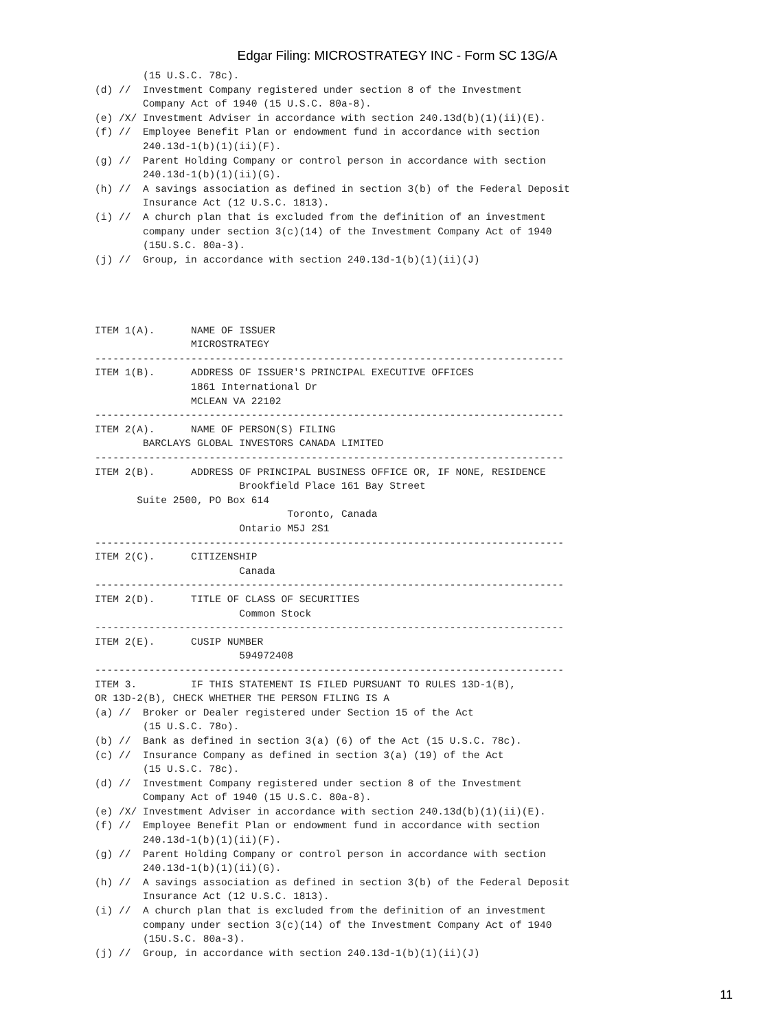Edgar Filing: MICROSTRATEGY INC - Form SC 13G/A
        (15 U.S.C. 78c).
(d) //  Investment Company registered under section 8 of the Investment
        Company Act of 1940 (15 U.S.C. 80a-8).
(e) /X/ Investment Adviser in accordance with section 240.13d(b)(1)(ii)(E).
(f) //  Employee Benefit Plan or endowment fund in accordance with section
        240.13d-1(b)(1)(ii)(F).
(g) //  Parent Holding Company or control person in accordance with section
        240.13d-1(b)(1)(ii)(G).
(h) //  A savings association as defined in section 3(b) of the Federal Deposit
        Insurance Act (12 U.S.C. 1813).
(i) //  A church plan that is excluded from the definition of an investment
        company under section 3(c)(14) of the Investment Company Act of 1940
        (15U.S.C. 80a-3).
(j) //  Group, in accordance with section 240.13d-1(b)(1)(ii)(J)




ITEM 1(A).      NAME OF ISSUER
                MICROSTRATEGY
------------------------------------------------------------------------------
ITEM 1(B).      ADDRESS OF ISSUER'S PRINCIPAL EXECUTIVE OFFICES
                1861 International Dr
                MCLEAN VA 22102
------------------------------------------------------------------------------
ITEM 2(A).      NAME OF PERSON(S) FILING
        BARCLAYS GLOBAL INVESTORS CANADA LIMITED
------------------------------------------------------------------------------
ITEM 2(B).      ADDRESS OF PRINCIPAL BUSINESS OFFICE OR, IF NONE, RESIDENCE
                        Brookfield Place 161 Bay Street
       Suite 2500, PO Box 614
                                Toronto, Canada
                        Ontario M5J 2S1
------------------------------------------------------------------------------
ITEM 2(C).      CITIZENSHIP
                        Canada
------------------------------------------------------------------------------
ITEM 2(D).      TITLE OF CLASS OF SECURITIES
                        Common Stock
------------------------------------------------------------------------------
ITEM 2(E).      CUSIP NUMBER
                        594972408
------------------------------------------------------------------------------
ITEM 3.         IF THIS STATEMENT IS FILED PURSUANT TO RULES 13D-1(B),
OR 13D-2(B), CHECK WHETHER THE PERSON FILING IS A
(a) //  Broker or Dealer registered under Section 15 of the Act
        (15 U.S.C. 78o).
(b) //  Bank as defined in section 3(a) (6) of the Act (15 U.S.C. 78c).
(c) //  Insurance Company as defined in section 3(a) (19) of the Act
        (15 U.S.C. 78c).
(d) //  Investment Company registered under section 8 of the Investment
        Company Act of 1940 (15 U.S.C. 80a-8).
(e) /X/ Investment Adviser in accordance with section 240.13d(b)(1)(ii)(E).
(f) //  Employee Benefit Plan or endowment fund in accordance with section
        240.13d-1(b)(1)(ii)(F).
(g) //  Parent Holding Company or control person in accordance with section
        240.13d-1(b)(1)(ii)(G).
(h) //  A savings association as defined in section 3(b) of the Federal Deposit
        Insurance Act (12 U.S.C. 1813).
(i) //  A church plan that is excluded from the definition of an investment
        company under section 3(c)(14) of the Investment Company Act of 1940
        (15U.S.C. 80a-3).
(j) //  Group, in accordance with section 240.13d-1(b)(1)(ii)(J)
11